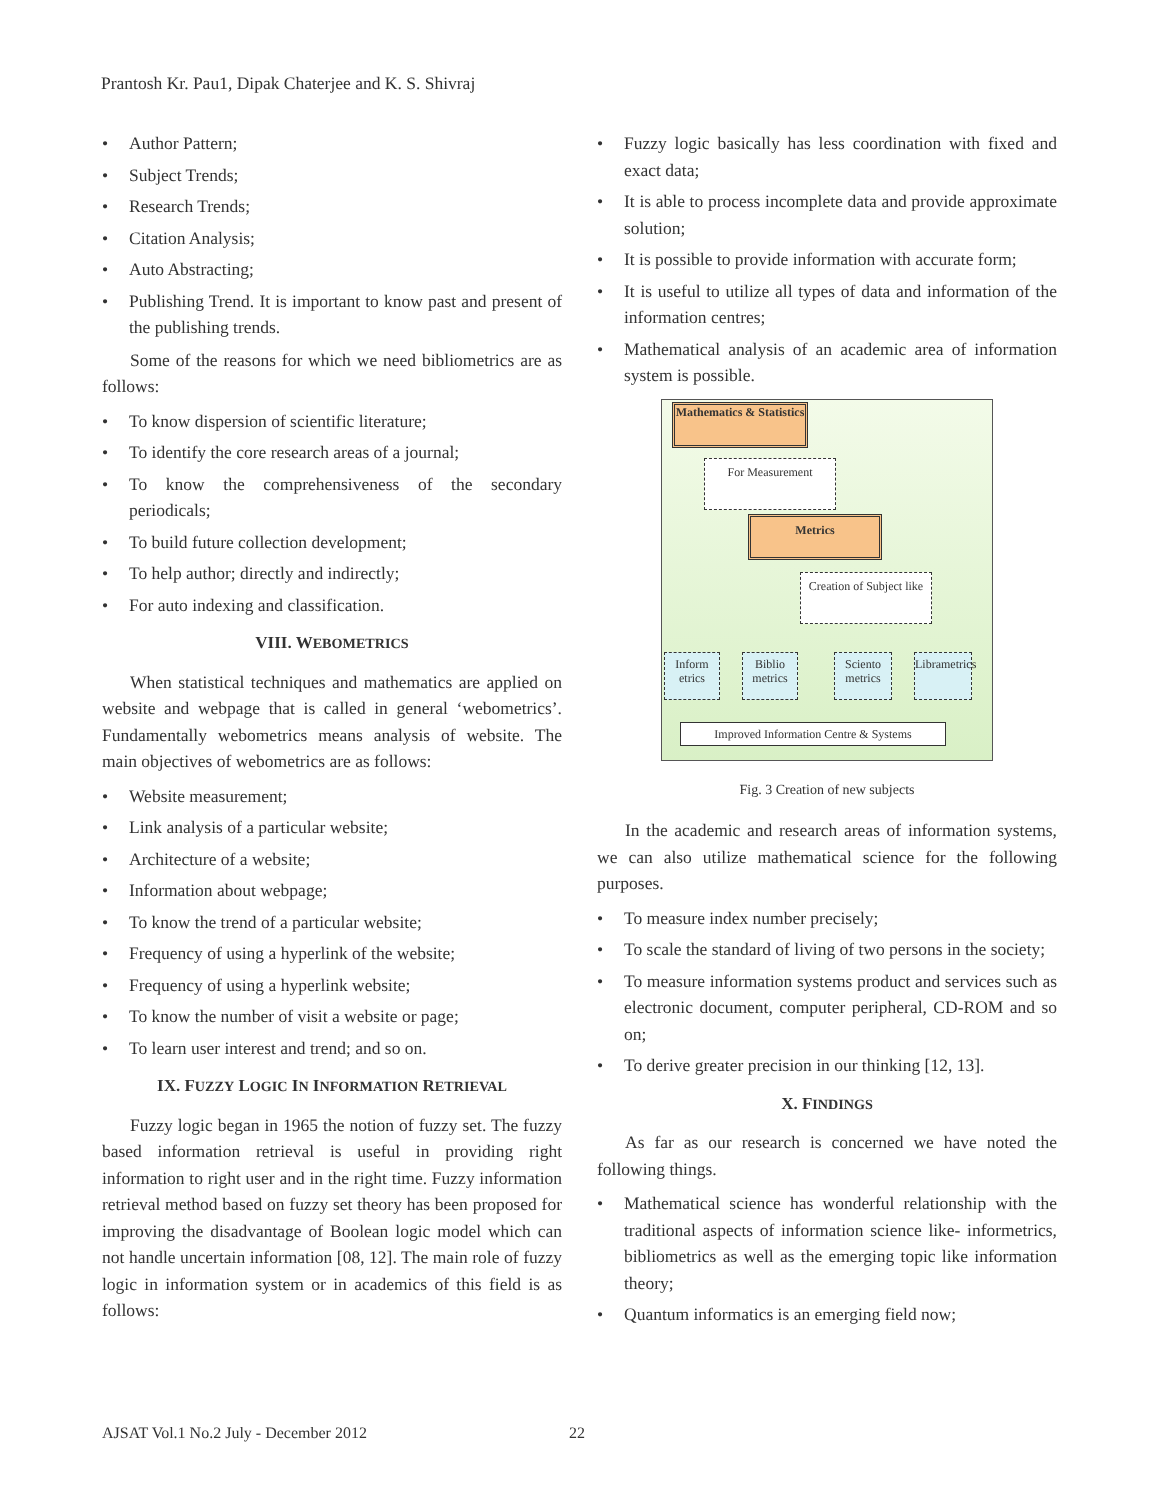Prantosh Kr. Pau1, Dipak Chaterjee and K. S. Shivraj
• Author Pattern;
• Subject Trends;
• Research Trends;
• Citation Analysis;
• Auto Abstracting;
• Publishing Trend. It is important to know past and present of the publishing trends.
Some of the reasons for which we need bibliometrics are as follows:
• To know dispersion of scientific literature;
• To identify the core research areas of a journal;
• To know the comprehensiveness of the secondary periodicals;
• To build future collection development;
• To help author; directly and indirectly;
• For auto indexing and classification.
VIII. WEBOMETRICS
When statistical techniques and mathematics are applied on website and webpage that is called in general ‘webometrics’. Fundamentally webometrics means analysis of website. The main objectives of webometrics are as follows:
• Website measurement;
• Link analysis of a particular website;
• Architecture of a website;
• Information about webpage;
• To know the trend of a particular website;
• Frequency of using a hyperlink of the website;
• Frequency of using a hyperlink website;
• To know the number of visit a website or page;
• To learn user interest and trend; and so on.
IX. FUZZY LOGIC IN INFORMATION RETRIEVAL
Fuzzy logic began in 1965 the notion of fuzzy set. The fuzzy based information retrieval is useful in providing right information to right user and in the right time. Fuzzy information retrieval method based on fuzzy set theory has been proposed for improving the disadvantage of Boolean logic model which can not handle uncertain information [08, 12]. The main role of fuzzy logic in information system or in academics of this field is as follows:
• Fuzzy logic basically has less coordination with fixed and exact data;
• It is able to process incomplete data and provide approximate solution;
• It is possible to provide information with accurate form;
• It is useful to utilize all types of data and information of the information centres;
• Mathematical analysis of an academic area of information system is possible.
Mathematics & Statistics
For Measurement
Metrics
Creation of Subject like
Inform etrics
Biblio metrics
Sciento metrics
Librametrics
Improved Information Centre & Systems
Fig. 3 Creation of new subjects
In the academic and research areas of information systems, we can also utilize mathematical science for the following purposes.
• To measure index number precisely;
• To scale the standard of living of two persons in the society;
• To measure information systems product and services such as electronic document, computer peripheral, CD-ROM and so on;
• To derive greater precision in our thinking [12, 13].
X. FINDINGS
As far as our research is concerned we have noted the following things.
• Mathematical science has wonderful relationship with the traditional aspects of information science like- informetrics, bibliometrics as well as the emerging topic like information theory;
• Quantum informatics is an emerging field now;
AJSAT Vol.1 No.2 July - December 2012
22